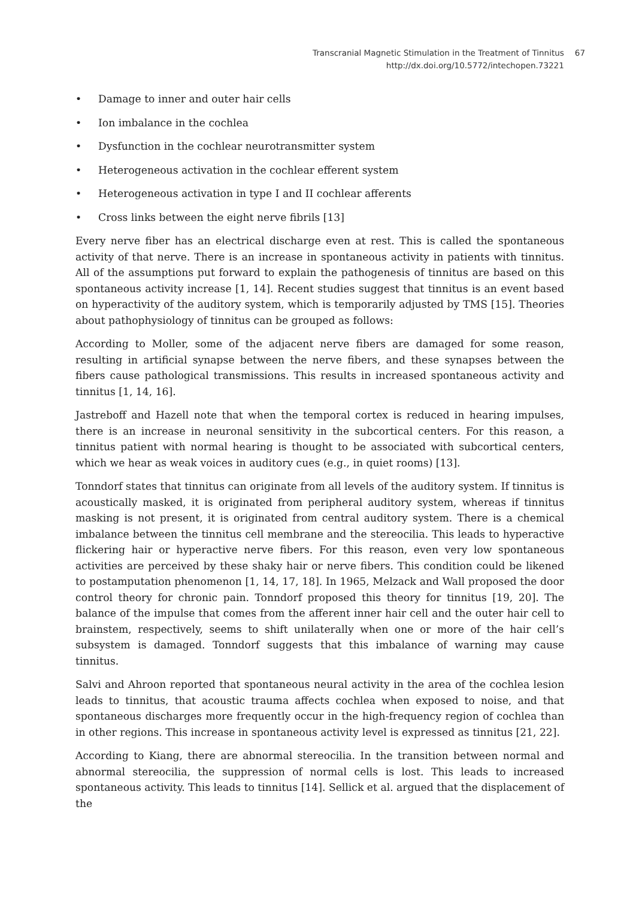Transcranial Magnetic Stimulation in the Treatment of Tinnitus
http://dx.doi.org/10.5772/intechopen.73221
67
• Damage to inner and outer hair cells
• Ion imbalance in the cochlea
• Dysfunction in the cochlear neurotransmitter system
• Heterogeneous activation in the cochlear efferent system
• Heterogeneous activation in type I and II cochlear afferents
• Cross links between the eight nerve fibrils [13]
Every nerve fiber has an electrical discharge even at rest. This is called the spontaneous activity of that nerve. There is an increase in spontaneous activity in patients with tinnitus. All of the assumptions put forward to explain the pathogenesis of tinnitus are based on this spontaneous activity increase [1, 14]. Recent studies suggest that tinnitus is an event based on hyperactivity of the auditory system, which is temporarily adjusted by TMS [15]. Theories about pathophysiology of tinnitus can be grouped as follows:
According to Moller, some of the adjacent nerve fibers are damaged for some reason, resulting in artificial synapse between the nerve fibers, and these synapses between the fibers cause pathological transmissions. This results in increased spontaneous activity and tinnitus [1, 14, 16].
Jastreboff and Hazell note that when the temporal cortex is reduced in hearing impulses, there is an increase in neuronal sensitivity in the subcortical centers. For this reason, a tinnitus patient with normal hearing is thought to be associated with subcortical centers, which we hear as weak voices in auditory cues (e.g., in quiet rooms) [13].
Tonndorf states that tinnitus can originate from all levels of the auditory system. If tinnitus is acoustically masked, it is originated from peripheral auditory system, whereas if tinnitus masking is not present, it is originated from central auditory system. There is a chemical imbalance between the tinnitus cell membrane and the stereocilia. This leads to hyperactive flickering hair or hyperactive nerve fibers. For this reason, even very low spontaneous activities are perceived by these shaky hair or nerve fibers. This condition could be likened to postamputation phenomenon [1, 14, 17, 18]. In 1965, Melzack and Wall proposed the door control theory for chronic pain. Tonndorf proposed this theory for tinnitus [19, 20]. The balance of the impulse that comes from the afferent inner hair cell and the outer hair cell to brainstem, respectively, seems to shift unilaterally when one or more of the hair cell’s subsystem is damaged. Tonndorf suggests that this imbalance of warning may cause tinnitus.
Salvi and Ahroon reported that spontaneous neural activity in the area of the cochlea lesion leads to tinnitus, that acoustic trauma affects cochlea when exposed to noise, and that spontaneous discharges more frequently occur in the high-frequency region of cochlea than in other regions. This increase in spontaneous activity level is expressed as tinnitus [21, 22].
According to Kiang, there are abnormal stereocilia. In the transition between normal and abnormal stereocilia, the suppression of normal cells is lost. This leads to increased spontaneous activity. This leads to tinnitus [14]. Sellick et al. argued that the displacement of the